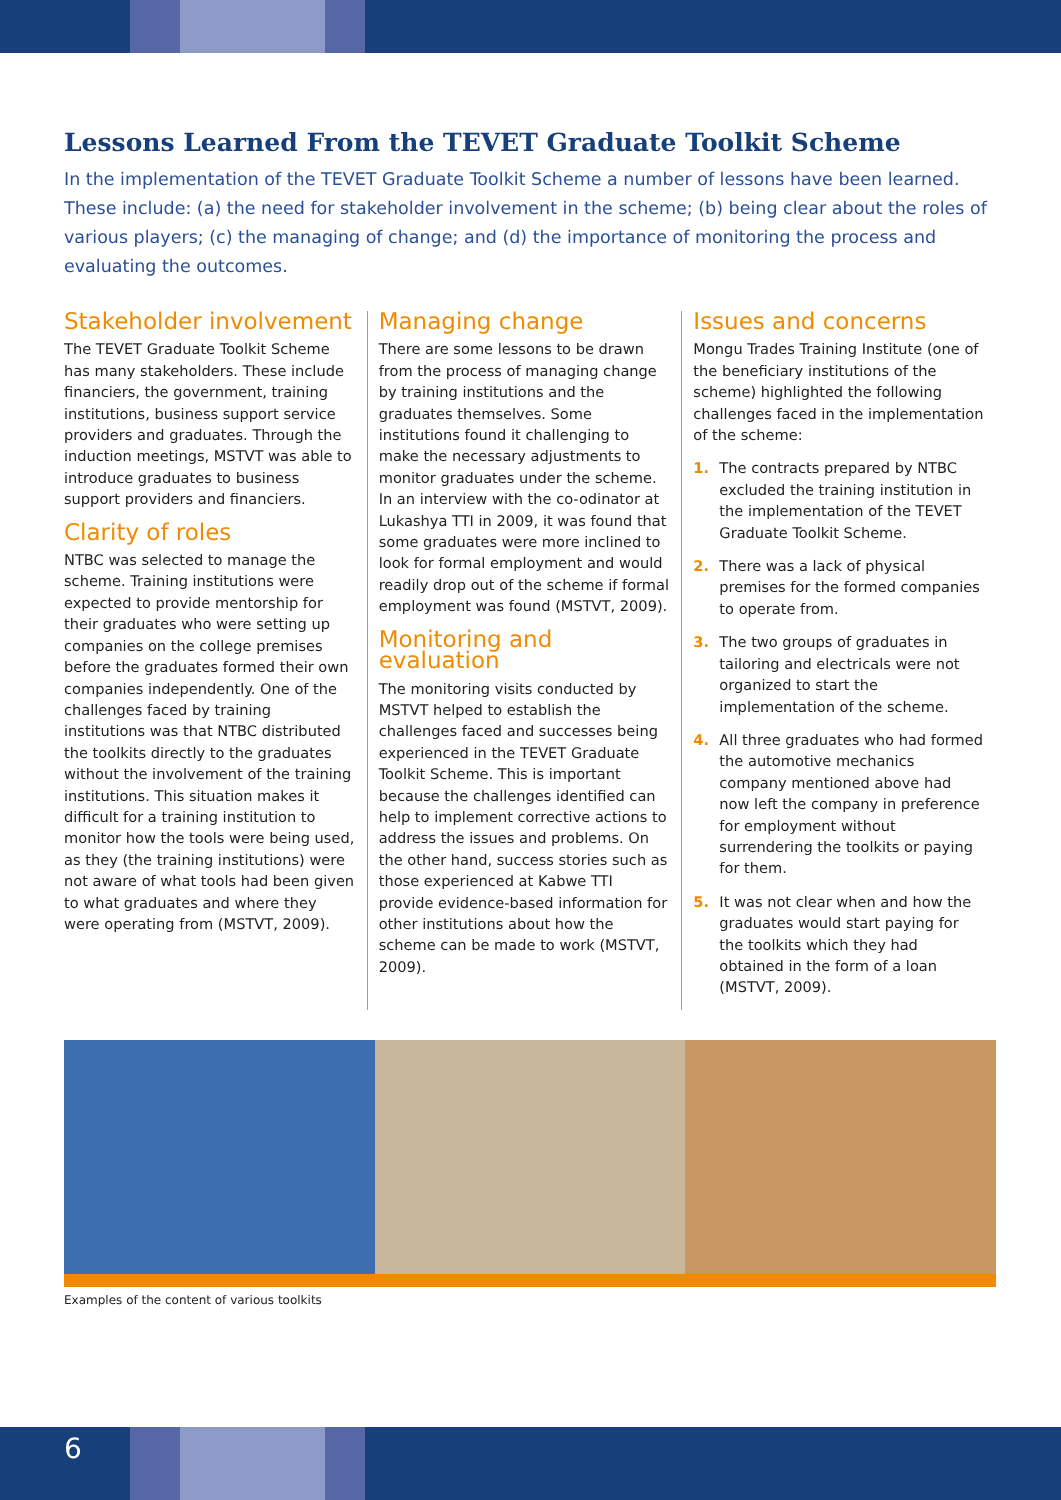Lessons Learned From the TEVET Graduate Toolkit Scheme
In the implementation of the TEVET Graduate Toolkit Scheme a number of lessons have been learned. These include: (a) the need for stakeholder involvement in the scheme; (b) being clear about the roles of various players; (c) the managing of change; and (d) the importance of monitoring the process and evaluating the outcomes.
Stakeholder involvement
The TEVET Graduate Toolkit Scheme has many stakeholders. These include financiers, the government, training institutions, business support service providers and graduates. Through the induction meetings, MSTVT was able to introduce graduates to business support providers and financiers.
Clarity of roles
NTBC was selected to manage the scheme. Training institutions were expected to provide mentorship for their graduates who were setting up companies on the college premises before the graduates formed their own companies independently. One of the challenges faced by training institutions was that NTBC distributed the toolkits directly to the graduates without the involvement of the training institutions. This situation makes it difficult for a training institution to monitor how the tools were being used, as they (the training institutions) were not aware of what tools had been given to what graduates and where they were operating from (MSTVT, 2009).
Managing change
There are some lessons to be drawn from the process of managing change by training institutions and the graduates themselves. Some institutions found it challenging to make the necessary adjustments to monitor graduates under the scheme. In an interview with the co-odinator at Lukashya TTI in 2009, it was found that some graduates were more inclined to look for formal employment and would readily drop out of the scheme if formal employment was found (MSTVT, 2009).
Monitoring and evaluation
The monitoring visits conducted by MSTVT helped to establish the challenges faced and successes being experienced in the TEVET Graduate Toolkit Scheme. This is important because the challenges identified can help to implement corrective actions to address the issues and problems. On the other hand, success stories such as those experienced at Kabwe TTI provide evidence-based information for other institutions about how the scheme can be made to work (MSTVT, 2009).
Issues and concerns
Mongu Trades Training Institute (one of the beneficiary institutions of the scheme) highlighted the following challenges faced in the implementation of the scheme:
1. The contracts prepared by NTBC excluded the training institution in the implementation of the TEVET Graduate Toolkit Scheme.
2. There was a lack of physical premises for the formed companies to operate from.
3. The two groups of graduates in tailoring and electricals were not organized to start the implementation of the scheme.
4. All three graduates who had formed the automotive mechanics company mentioned above had now left the company in preference for employment without surrendering the toolkits or paying for them.
5. It was not clear when and how the graduates would start paying for the toolkits which they had obtained in the form of a loan (MSTVT, 2009).
Examples of the content of various toolkits
6